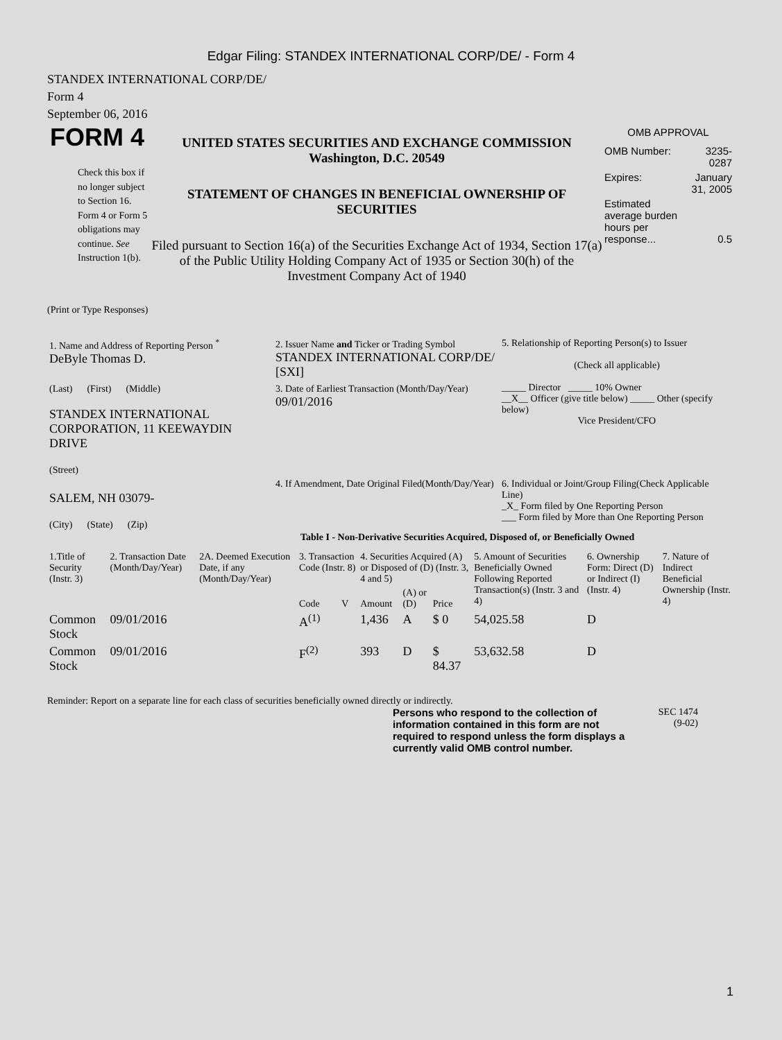Edgar Filing: STANDEX INTERNATIONAL CORP/DE/ - Form 4
STANDEX INTERNATIONAL CORP/DE/
Form 4
September 06, 2016
FORM 4
Check this box if no longer subject to Section 16. Form 4 or Form 5 obligations may continue. See Instruction 1(b).
UNITED STATES SECURITIES AND EXCHANGE COMMISSION
Washington, D.C. 20549
STATEMENT OF CHANGES IN BENEFICIAL OWNERSHIP OF SECURITIES
Filed pursuant to Section 16(a) of the Securities Exchange Act of 1934, Section 17(a) of the Public Utility Holding Company Act of 1935 or Section 30(h) of the Investment Company Act of 1940
OMB APPROVAL
| OMB Number: | 3235-0287 |
| Expires: | January 31, 2005 |
| Estimated average burden hours per response... | 0.5 |
(Print or Type Responses)
| 1. Name and Address of Reporting Person <sup>*</sup> DeByle Thomas D. | 2. Issuer Name and Ticker or Trading Symbol STANDEX INTERNATIONAL CORP/DE/ [SXI] | 5. Relationship of Reporting Person(s) to Issuer (Check all applicable) _____ Director _____ 10% Owner __X__ Officer (give title below) _____ Other (specify below) Vice President/CFO |
| (Last) (First) (Middle) STANDEX INTERNATIONAL CORPORATION, 11 KEEWAYDIN DRIVE (Street) | 3. Date of Earliest Transaction (Month/Day/Year) 09/01/2016 | |
| SALEM, NH 03079- (City) (State) (Zip) | 4. If Amendment, Date Original Filed(Month/Day/Year) | 6. Individual or Joint/Group Filing(Check Applicable Line) _X_ Form filed by One Reporting Person ___ Form filed by More than One Reporting Person |
Table I - Non-Derivative Securities Acquired, Disposed of, or Beneficially Owned
| 1.Title of Security (Instr. 3) | 2. Transaction Date (Month/Day/Year) | 2A. Deemed Execution Date, if any (Month/Day/Year) | 3. Transaction Code (Instr. 8) | | 4. Securities Acquired (A) or Disposed of (D) (Instr. 3, 4 and 5) | | | 5. Amount of Securities Beneficially Owned Following Reported Transaction(s) (Instr. 3 and 4) | 6. Ownership Form: Direct (D) or Indirect (I) (Instr. 4) | 7. Nature of Indirect Beneficial Ownership (Instr. 4) |
| --- | --- | --- | --- | --- | --- | --- | --- | --- | --- | --- |
| | | | Code | V | Amount | (A) or (D) | Price | | | |
| Common Stock | 09/01/2016 | | A<sup>(1)</sup> | | 1,436 | A | $ 0 | 54,025.58 | D | |
| Common Stock | 09/01/2016 | | F<sup>(2)</sup> | | 393 | D | $ 84.37 | 53,632.58 | D | |
Reminder: Report on a separate line for each class of securities beneficially owned directly or indirectly.
Persons who respond to the collection of information contained in this form are not required to respond unless the form displays a currently valid OMB control number.
SEC 1474
(9-02)
1